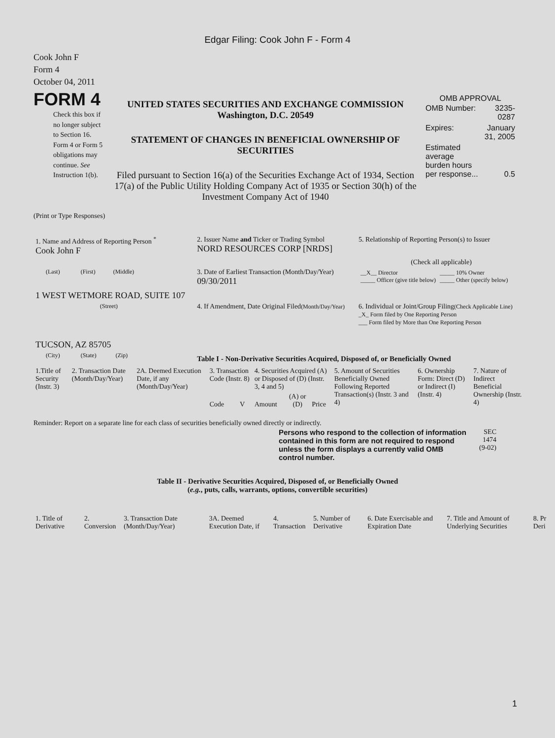Edgar Filing: Cook John F - Form 4
Cook John F
Form 4
October 04, 2011
| FORM 4 Check this box if no longer subject to Section 16. Form 4 or Form 5 obligations may continue. See Instruction 1(b). | UNITED STATES SECURITIES AND EXCHANGE COMMISSION Washington, D.C. 20549 STATEMENT OF CHANGES IN BENEFICIAL OWNERSHIP OF SECURITIES Filed pursuant to Section 16(a) of the Securities Exchange Act of 1934, Section 17(a) of the Public Utility Holding Company Act of 1935 or Section 30(h) of the Investment Company Act of 1940 | OMB APPROVAL / OMB Number: / 3235-0287 / / Expires: / January 31, 2005 / / Estimated average burden hours per response... / 0.5 / |
(Print or Type Responses)
| 1. Name and Address of Reporting Person <sup>*</sup> Cook John F | 2. Issuer Name and Ticker or Trading Symbol NORD RESOURCES CORP [NRDS] | 5. Relationship of Reporting Person(s) to Issuer (Check all applicable) |
| (Last) (First) (Middle) 1 WEST WETMORE ROAD, SUITE 107 | 3. Date of Earliest Transaction (Month/Day/Year) 09/30/2011 | / __X__ Director _____ Officer (give title below) / _____ 10% Owner _____ Other (specify below) / |
| (Street) TUCSON, AZ 85705 | 4. If Amendment, Date Original Filed (Month/Day/Year) | 6. Individual or Joint/Group Filing (Check Applicable Line) _X_ Form filed by One Reporting Person ___ Form filed by More than One Reporting Person |
| (City) (State) (Zip) | Table I - Non-Derivative Securities Acquired, Disposed of, or Beneficially Owned | |
| 1.Title of Security (Instr. 3) | 2. Transaction Date (Month/Day/Year) | 2A. Deemed Execution Date, if any (Month/Day/Year) | 3. Transaction Code (Instr. 8) | | 4. Securities Acquired (A) or Disposed of (D) (Instr. 3, 4 and 5) | | | 5. Amount of Securities Beneficially Owned Following Reported Transaction(s) (Instr. 3 and 4) | 6. Ownership Form: Direct (D) or Indirect (I) (Instr. 4) | 7. Nature of Indirect Beneficial Ownership (Instr. 4) |
| --- | --- | --- | --- | --- | --- | --- | --- | --- | --- | --- |
| | | | Code | V | Amount | (A) or (D) | Price | | | |
Reminder: Report on a separate line for each class of securities beneficially owned directly or indirectly.
| Persons who respond to the collection of information contained in this form are not required to respond unless the form displays a currently valid OMB control number. | SEC 1474 (9-02) |
Table II - Derivative Securities Acquired, Disposed of, or Beneficially Owned
(e.g., puts, calls, warrants, options, convertible securities)
| 1. Title of Derivative | 2. Conversion | 3. Transaction Date (Month/Day/Year) | 3A. Deemed Execution Date, if | 4. Transaction | 5. Number of Derivative | 6. Date Exercisable and Expiration Date | 7. Title and Amount of Underlying Securities | 8. Pr Deri |
| --- | --- | --- | --- | --- | --- | --- | --- | --- |
1